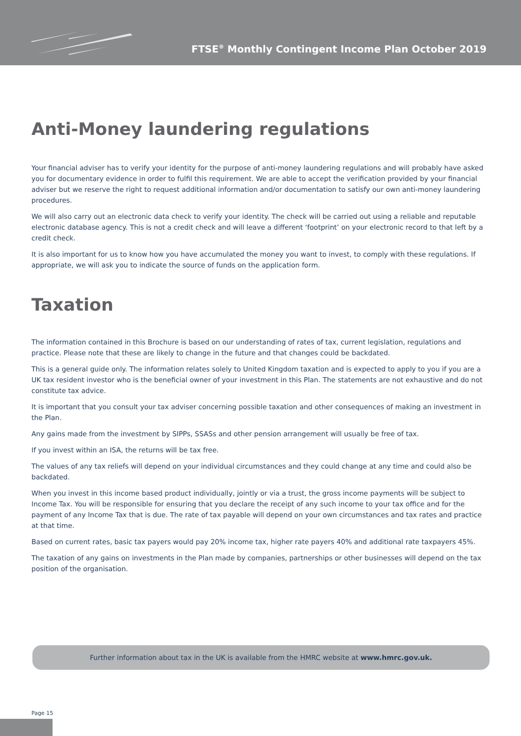FTSE<sup>®</sup> Monthly Contingent Income Plan October 2019
Anti-Money laundering regulations
Your financial adviser has to verify your identity for the purpose of anti-money laundering regulations and will probably have asked you for documentary evidence in order to fulfil this requirement. We are able to accept the verification provided by your financial adviser but we reserve the right to request additional information and/or documentation to satisfy our own anti-money laundering procedures.
We will also carry out an electronic data check to verify your identity. The check will be carried out using a reliable and reputable electronic database agency. This is not a credit check and will leave a different ‘footprint’ on your electronic record to that left by a credit check.
It is also important for us to know how you have accumulated the money you want to invest, to comply with these regulations. If appropriate, we will ask you to indicate the source of funds on the application form.
Taxation
The information contained in this Brochure is based on our understanding of rates of tax, current legislation, regulations and practice. Please note that these are likely to change in the future and that changes could be backdated.
This is a general guide only. The information relates solely to United Kingdom taxation and is expected to apply to you if you are a UK tax resident investor who is the beneficial owner of your investment in this Plan. The statements are not exhaustive and do not constitute tax advice.
It is important that you consult your tax adviser concerning possible taxation and other consequences of making an investment in the Plan.
Any gains made from the investment by SIPPs, SSASs and other pension arrangement will usually be free of tax.
If you invest within an ISA, the returns will be tax free.
The values of any tax reliefs will depend on your individual circumstances and they could change at any time and could also be backdated.
When you invest in this income based product individually, jointly or via a trust, the gross income payments will be subject to Income Tax. You will be responsible for ensuring that you declare the receipt of any such income to your tax office and for the payment of any Income Tax that is due. The rate of tax payable will depend on your own circumstances and tax rates and practice at that time.
Based on current rates, basic tax payers would pay 20% income tax, higher rate payers 40% and additional rate taxpayers 45%.
The taxation of any gains on investments in the Plan made by companies, partnerships or other businesses will depend on the tax position of the organisation.
Further information about tax in the UK is available from the HMRC website at www.hmrc.gov.uk.
Page 15